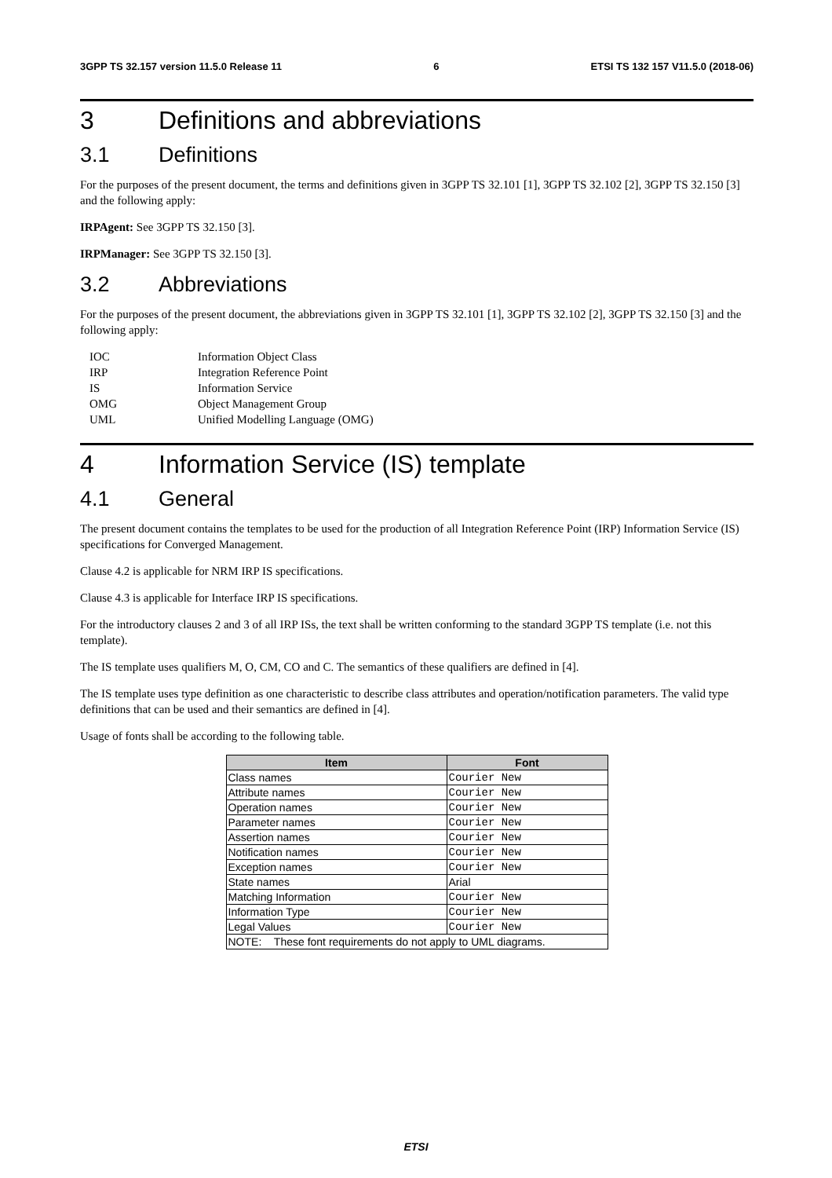3GPP TS 32.157 version 11.5.0 Release 11 6 ETSI TS 132 157 V11.5.0 (2018-06)
3 Definitions and abbreviations
3.1 Definitions
For the purposes of the present document, the terms and definitions given in 3GPP TS 32.101 [1], 3GPP TS 32.102 [2], 3GPP TS 32.150 [3] and the following apply:
IRPAgent: See 3GPP TS 32.150 [3].
IRPManager: See 3GPP TS 32.150 [3].
3.2 Abbreviations
For the purposes of the present document, the abbreviations given in 3GPP TS 32.101 [1], 3GPP TS 32.102 [2], 3GPP TS 32.150 [3] and the following apply:
IOC Information Object Class
IRP Integration Reference Point
IS Information Service
OMG Object Management Group
UML Unified Modelling Language (OMG)
4 Information Service (IS) template
4.1 General
The present document contains the templates to be used for the production of all Integration Reference Point (IRP) Information Service (IS) specifications for Converged Management.
Clause 4.2 is applicable for NRM IRP IS specifications.
Clause 4.3 is applicable for Interface IRP IS specifications.
For the introductory clauses 2 and 3 of all IRP ISs, the text shall be written conforming to the standard 3GPP TS template (i.e. not this template).
The IS template uses qualifiers M, O, CM, CO and C. The semantics of these qualifiers are defined in [4].
The IS template uses type definition as one characteristic to describe class attributes and operation/notification parameters. The valid type definitions that can be used and their semantics are defined in [4].
Usage of fonts shall be according to the following table.
| Item | Font |
| --- | --- |
| Class names | Courier New |
| Attribute names | Courier New |
| Operation names | Courier New |
| Parameter names | Courier New |
| Assertion names | Courier New |
| Notification names | Courier New |
| Exception names | Courier New |
| State names | Arial |
| Matching Information | Courier New |
| Information Type | Courier New |
| Legal Values | Courier New |
| NOTE: These font requirements do not apply to UML diagrams. | |
ETSI